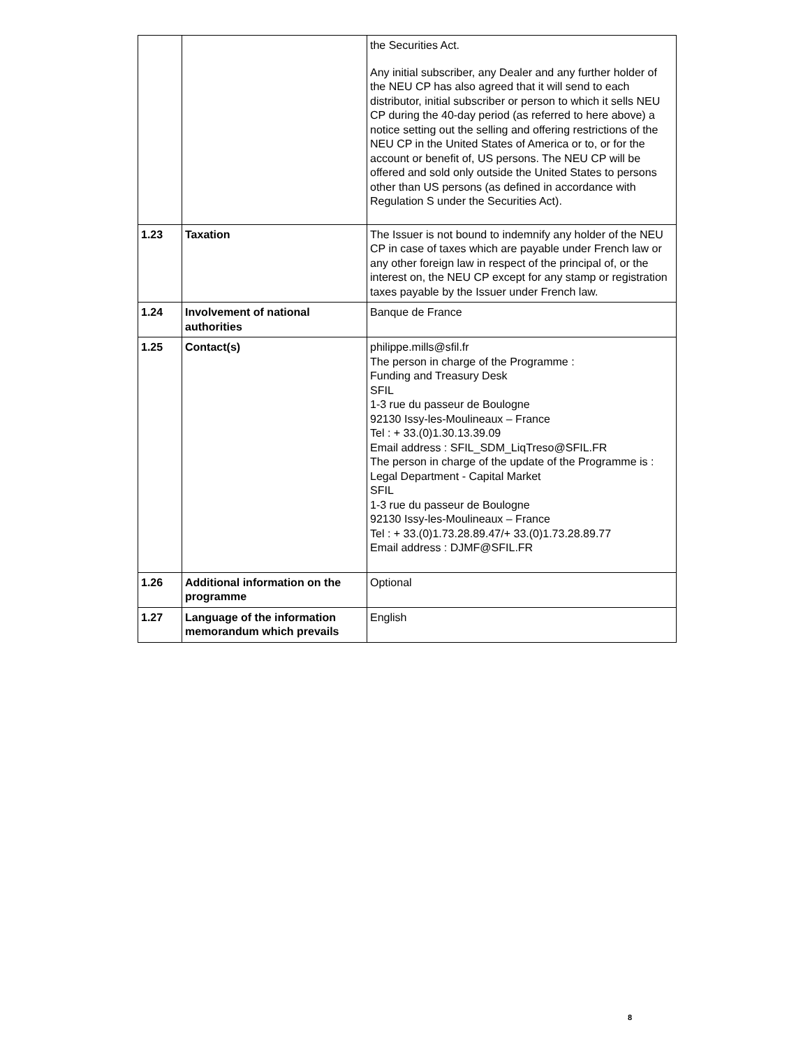| | | the Securities Act. Any initial subscriber, any Dealer and any further holder of the NEU CP has also agreed that it will send to each distributor, initial subscriber or person to which it sells NEU CP during the 40-day period (as referred to here above) a notice setting out the selling and offering restrictions of the NEU CP in the United States of America or to, or for the account or benefit of, US persons. The NEU CP will be offered and sold only outside the United States to persons other than US persons (as defined in accordance with Regulation S under the Securities Act). |
| 1.23 | Taxation | The Issuer is not bound to indemnify any holder of the NEU CP in case of taxes which are payable under French law or any other foreign law in respect of the principal of, or the interest on, the NEU CP except for any stamp or registration taxes payable by the Issuer under French law. |
| 1.24 | Involvement of national authorities | Banque de France |
| 1.25 | Contact(s) | philippe.mills@sfil.fr The person in charge of the Programme : Funding and Treasury Desk SFIL 1-3 rue du passeur de Boulogne 92130 Issy-les-Moulineaux – France Tel : + 33.(0)1.30.13.39.09 Email address : SFIL_SDM_LiqTreso@SFIL.FR The person in charge of the update of the Programme is : Legal Department - Capital Market SFIL 1-3 rue du passeur de Boulogne 92130 Issy-les-Moulineaux – France Tel : + 33.(0)1.73.28.89.47/+ 33.(0)1.73.28.89.77 Email address : DJMF@SFIL.FR |
| 1.26 | Additional information on the programme | Optional |
| 1.27 | Language of the information memorandum which prevails | English |
8